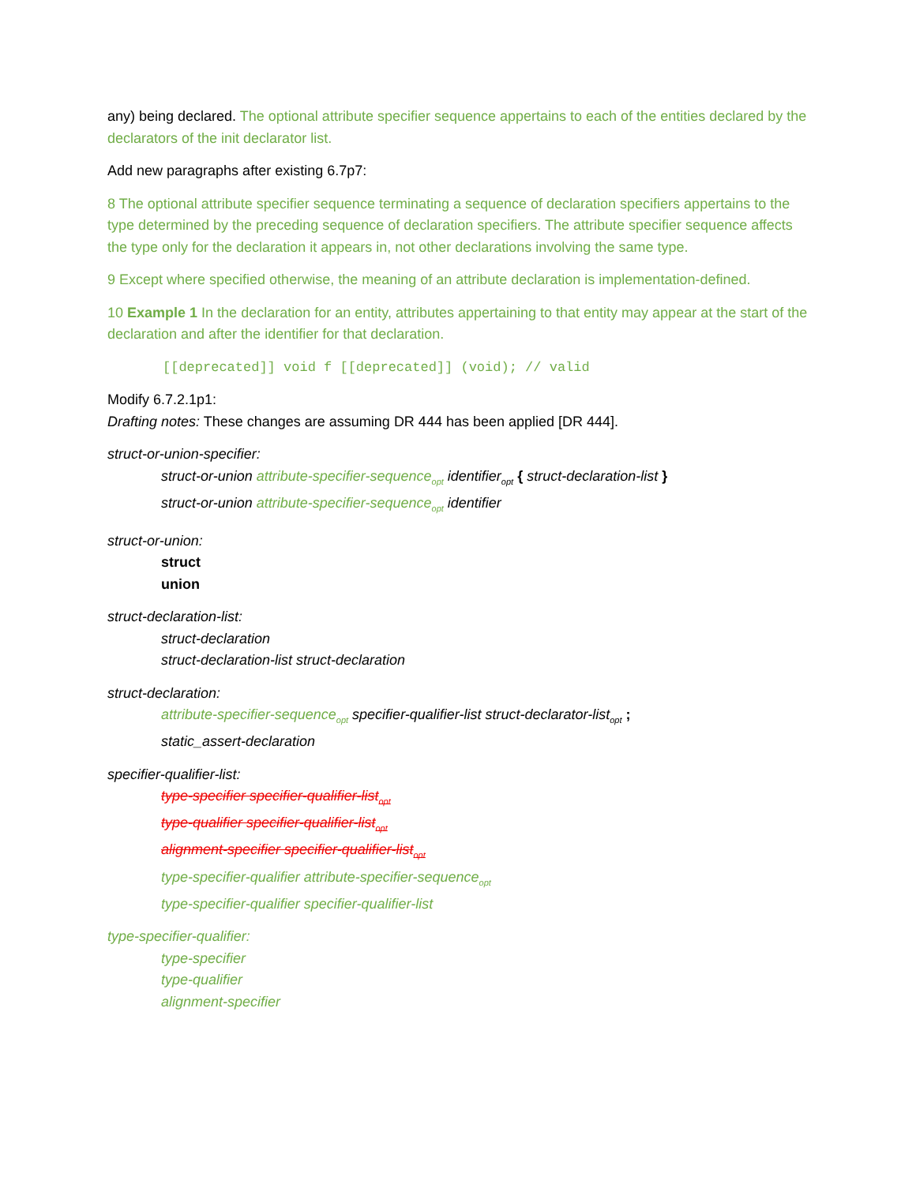any) being declared. The optional attribute specifier sequence appertains to each of the entities declared by the declarators of the init declarator list.
Add new paragraphs after existing 6.7p7:
8 The optional attribute specifier sequence terminating a sequence of declaration specifiers appertains to the type determined by the preceding sequence of declaration specifiers. The attribute specifier sequence affects the type only for the declaration it appears in, not other declarations involving the same type.
9 Except where specified otherwise, the meaning of an attribute declaration is implementation-defined.
10 Example 1 In the declaration for an entity, attributes appertaining to that entity may appear at the start of the declaration and after the identifier for that declaration.
[[deprecated]] void f [[deprecated]] (void); // valid
Modify 6.7.2.1p1:
Drafting notes: These changes are assuming DR 444 has been applied [DR 444].
struct-or-union-specifier:
struct-or-union attribute-specifier-sequence<sub>opt</sub> identifier<sub>opt</sub> { struct-declaration-list }
struct-or-union attribute-specifier-sequence<sub>opt</sub> identifier
struct-or-union:
struct
union
struct-declaration-list:
struct-declaration
struct-declaration-list struct-declaration
struct-declaration:
attribute-specifier-sequence<sub>opt</sub> specifier-qualifier-list struct-declarator-list<sub>opt</sub> ;
static_assert-declaration
specifier-qualifier-list:
type-specifier specifier-qualifier-list<sub>opt</sub>
type-qualifier specifier-qualifier-list<sub>opt</sub>
alignment-specifier specifier-qualifier-list<sub>opt</sub>
type-specifier-qualifier attribute-specifier-sequence<sub>opt</sub>
type-specifier-qualifier specifier-qualifier-list
type-specifier-qualifier:
type-specifier
type-qualifier
alignment-specifier